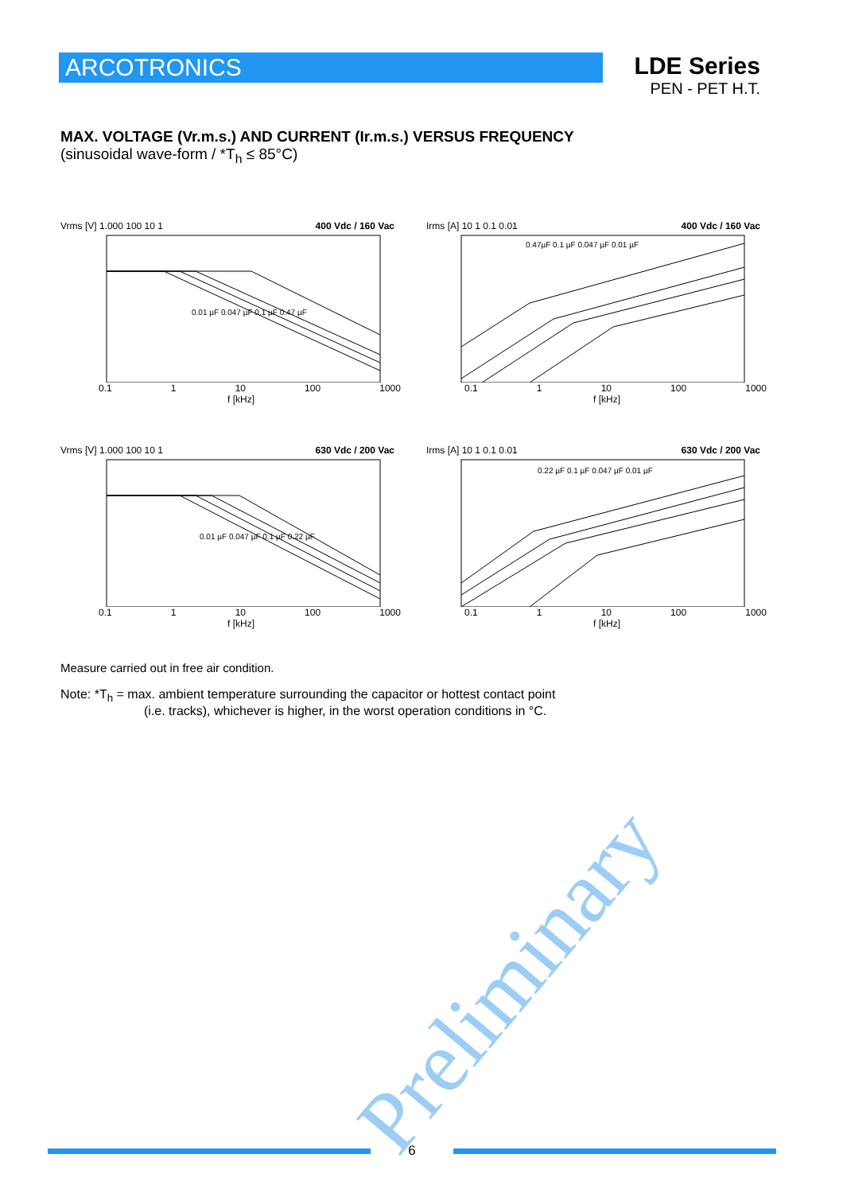ARCOTRONICS
LDE Series
PEN - PET H.T.
MAX. VOLTAGE (Vr.m.s.) AND CURRENT (Ir.m.s.) VERSUS FREQUENCY
(sinusoidal wave-form / *T<sub>h</sub> ≤ 85°C)
Vrms [V] 1.000 100 10 1 400 Vdc / 160 Vac
0.01 µF 0.047 µF 0.1 µF 0.47 µF
0.1 1 10 100 1000
f [kHz]
Irms [A] 10 1 0.1 0.01 400 Vdc / 160 Vac
0.47µF 0.1 µF 0.047 µF 0.01 µF
0.1 1 10 100 1000
f [kHz]
Vrms [V] 1.000 100 10 1 630 Vdc / 200 Vac
0.01 µF 0.047 µF 0.1 µF 0.22 µF
0.1 1 10 100 1000
f [kHz]
Irms [A] 10 1 0.1 0.01 630 Vdc / 200 Vac
0.22 µF 0.1 µF 0.047 µF 0.01 µF
0.1 1 10 100 1000
f [kHz]
Measure carried out in free air condition.
Note: *T<sub>h</sub> = max. ambient temperature surrounding the capacitor or hottest contact point
(i.e. tracks), whichever is higher, in the worst operation conditions in °C.
Preliminary
6